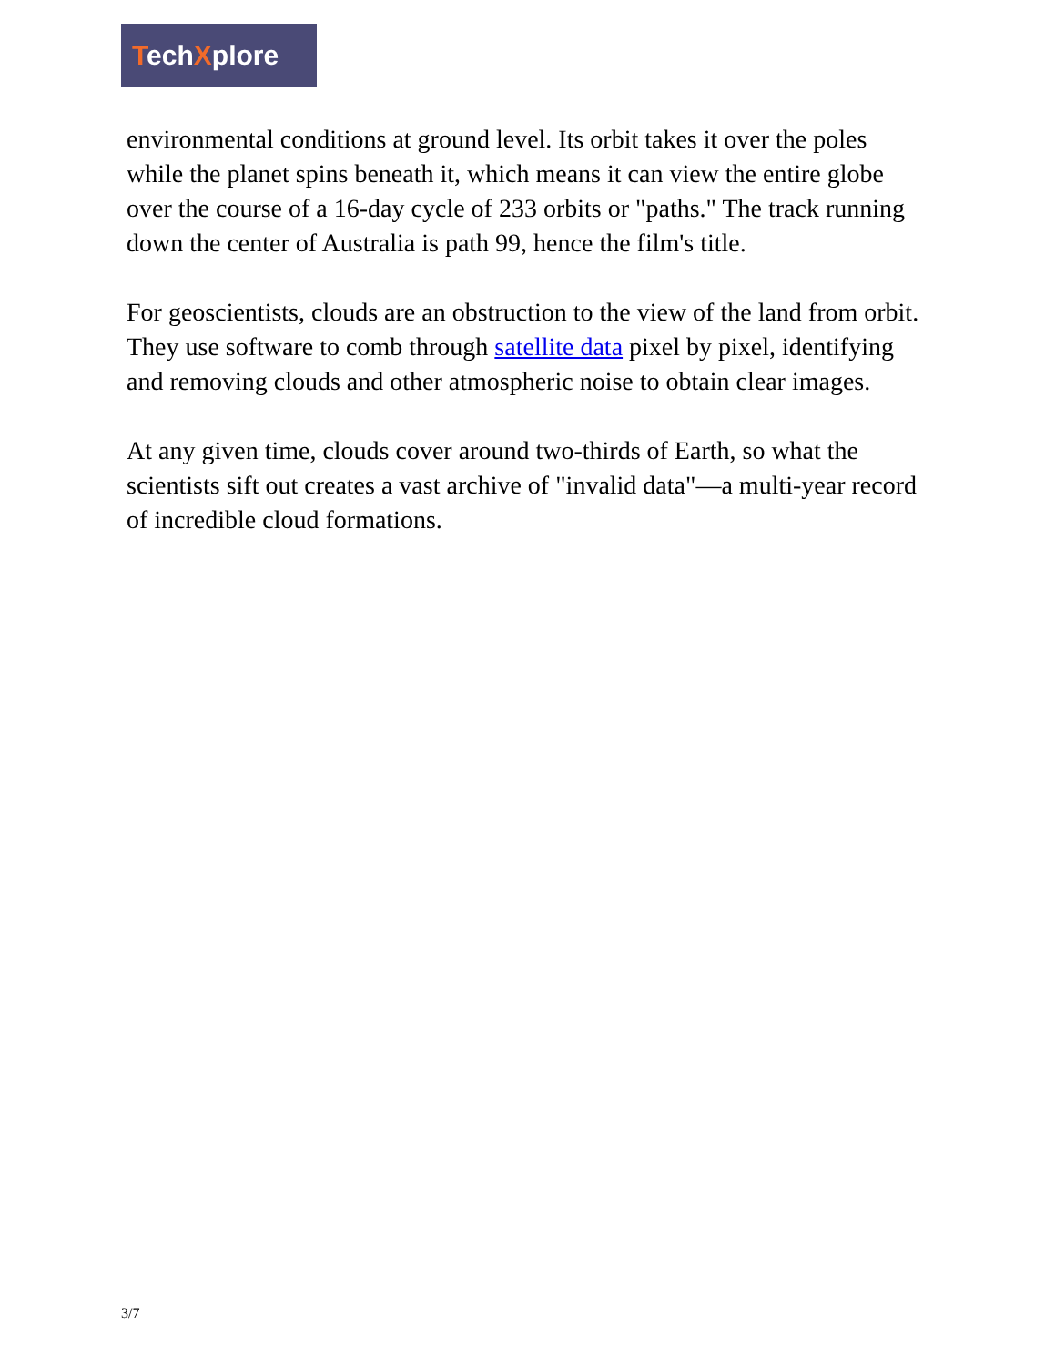TechXplore
environmental conditions at ground level. Its orbit takes it over the poles while the planet spins beneath it, which means it can view the entire globe over the course of a 16-day cycle of 233 orbits or "paths." The track running down the center of Australia is path 99, hence the film's title.
For geoscientists, clouds are an obstruction to the view of the land from orbit. They use software to comb through satellite data pixel by pixel, identifying and removing clouds and other atmospheric noise to obtain clear images.
At any given time, clouds cover around two-thirds of Earth, so what the scientists sift out creates a vast archive of "invalid data"—a multi-year record of incredible cloud formations.
3/7